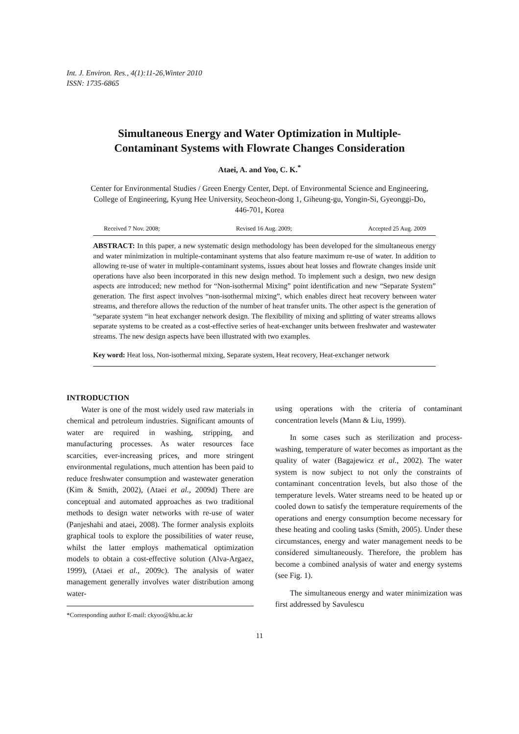Int. J. Environ. Res., 4(1):11-26,Winter 2010
ISSN: 1735-6865
Simultaneous Energy and Water Optimization in Multiple-
Contaminant Systems with Flowrate Changes Consideration
Ataei, A. and Yoo, C. K.<sup>*</sup>
Center for Environmental Studies / Green Energy Center, Dept. of Environmental Science and Engineering, College of Engineering, Kyung Hee University, Seocheon-dong 1, Giheung-gu, Yongin-Si, Gyeonggi-Do, 446-701, Korea
Received 7 Nov. 2008; Revised 16 Aug. 2009; Accepted 25 Aug. 2009
ABSTRACT: In this paper, a new systematic design methodology has been developed for the simultaneous energy and water minimization in multiple-contaminant systems that also feature maximum re-use of water. In addition to allowing re-use of water in multiple-contaminant systems, issues about heat losses and flowrate changes inside unit operations have also been incorporated in this new design method. To implement such a design, two new design aspects are introduced; new method for “Non-isothermal Mixing” point identification and new “Separate System” generation. The first aspect involves “non-isothermal mixing”, which enables direct heat recovery between water streams, and therefore allows the reduction of the number of heat transfer units. The other aspect is the generation of “separate system “in heat exchanger network design. The flexibility of mixing and splitting of water streams allows separate systems to be created as a cost-effective series of heat-exchanger units between freshwater and wastewater streams. The new design aspects have been illustrated with two examples.
Key word: Heat loss, Non-isothermal mixing, Separate system, Heat recovery, Heat-exchanger network
INTRODUCTION
Water is one of the most widely used raw materials in chemical and petroleum industries. Significant amounts of water are required in washing, stripping, and manufacturing processes. As water resources face scarcities, ever-increasing prices, and more stringent environmental regulations, much attention has been paid to reduce freshwater consumption and wastewater generation (Kim & Smith, 2002), (Ataei et al., 2009d) There are conceptual and automated approaches as two traditional methods to design water networks with re-use of water (Panjeshahi and ataei, 2008). The former analysis exploits graphical tools to explore the possibilities of water reuse, whilst the latter employs mathematical optimization models to obtain a cost-effective solution (Alva-Argaez, 1999), (Ataei et al., 2009c). The analysis of water management generally involves water distribution among water-
*Corresponding author E-mail: ckyoo@khu.ac.kr
using operations with the criteria of contaminant concentration levels (Mann & Liu, 1999).
In some cases such as sterilization and process-washing, temperature of water becomes as important as the quality of water (Bagajewicz et al., 2002). The water system is now subject to not only the constraints of contaminant concentration levels, but also those of the temperature levels. Water streams need to be heated up or cooled down to satisfy the temperature requirements of the operations and energy consumption become necessary for these heating and cooling tasks (Smith, 2005). Under these circumstances, energy and water management needs to be considered simultaneously. Therefore, the problem has become a combined analysis of water and energy systems (see Fig. 1).
The simultaneous energy and water minimization was first addressed by Savulescu
11